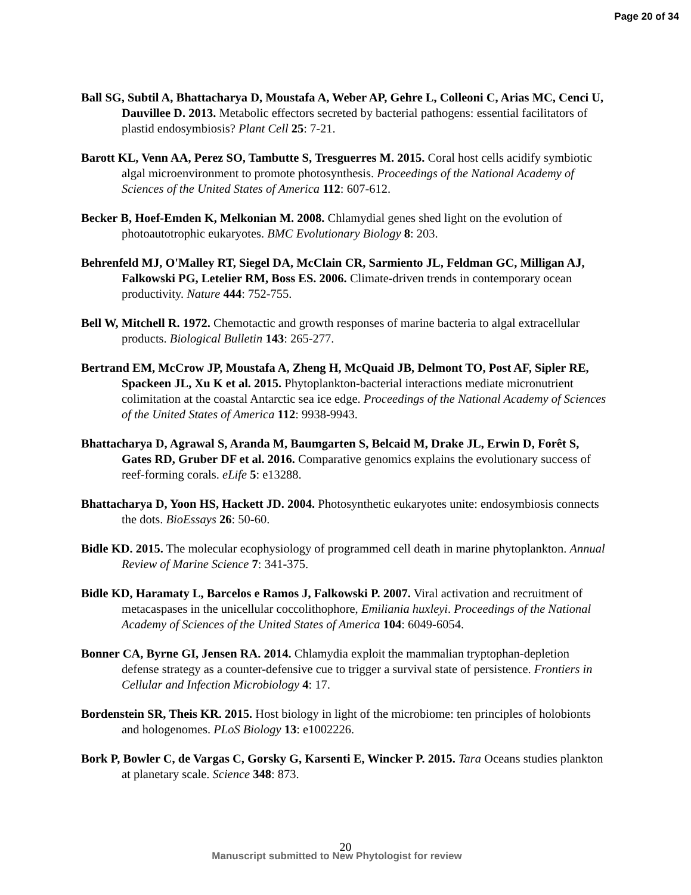Page 20 of 34
Ball SG, Subtil A, Bhattacharya D, Moustafa A, Weber AP, Gehre L, Colleoni C, Arias MC, Cenci U, Dauvillee D. 2013. Metabolic effectors secreted by bacterial pathogens: essential facilitators of plastid endosymbiosis? Plant Cell 25: 7-21.
Barott KL, Venn AA, Perez SO, Tambutte S, Tresguerres M. 2015. Coral host cells acidify symbiotic algal microenvironment to promote photosynthesis. Proceedings of the National Academy of Sciences of the United States of America 112: 607-612.
Becker B, Hoef-Emden K, Melkonian M. 2008. Chlamydial genes shed light on the evolution of photoautotrophic eukaryotes. BMC Evolutionary Biology 8: 203.
Behrenfeld MJ, O'Malley RT, Siegel DA, McClain CR, Sarmiento JL, Feldman GC, Milligan AJ, Falkowski PG, Letelier RM, Boss ES. 2006. Climate-driven trends in contemporary ocean productivity. Nature 444: 752-755.
Bell W, Mitchell R. 1972. Chemotactic and growth responses of marine bacteria to algal extracellular products. Biological Bulletin 143: 265-277.
Bertrand EM, McCrow JP, Moustafa A, Zheng H, McQuaid JB, Delmont TO, Post AF, Sipler RE, Spackeen JL, Xu K et al. 2015. Phytoplankton-bacterial interactions mediate micronutrient colimitation at the coastal Antarctic sea ice edge. Proceedings of the National Academy of Sciences of the United States of America 112: 9938-9943.
Bhattacharya D, Agrawal S, Aranda M, Baumgarten S, Belcaid M, Drake JL, Erwin D, Forêt S, Gates RD, Gruber DF et al. 2016. Comparative genomics explains the evolutionary success of reef-forming corals. eLife 5: e13288.
Bhattacharya D, Yoon HS, Hackett JD. 2004. Photosynthetic eukaryotes unite: endosymbiosis connects the dots. BioEssays 26: 50-60.
Bidle KD. 2015. The molecular ecophysiology of programmed cell death in marine phytoplankton. Annual Review of Marine Science 7: 341-375.
Bidle KD, Haramaty L, Barcelos e Ramos J, Falkowski P. 2007. Viral activation and recruitment of metacaspases in the unicellular coccolithophore, Emiliania huxleyi. Proceedings of the National Academy of Sciences of the United States of America 104: 6049-6054.
Bonner CA, Byrne GI, Jensen RA. 2014. Chlamydia exploit the mammalian tryptophan-depletion defense strategy as a counter-defensive cue to trigger a survival state of persistence. Frontiers in Cellular and Infection Microbiology 4: 17.
Bordenstein SR, Theis KR. 2015. Host biology in light of the microbiome: ten principles of holobionts and hologenomes. PLoS Biology 13: e1002226.
Bork P, Bowler C, de Vargas C, Gorsky G, Karsenti E, Wincker P. 2015. Tara Oceans studies plankton at planetary scale. Science 348: 873.
20
Manuscript submitted to New Phytologist for review